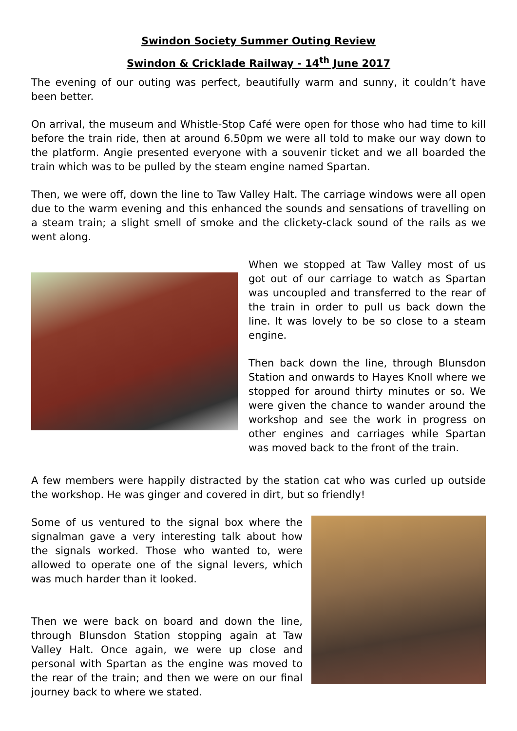Swindon Society Summer Outing Review
Swindon & Cricklade Railway - 14<sup>th</sup> June 2017
The evening of our outing was perfect, beautifully warm and sunny, it couldn’t have been better.
On arrival, the museum and Whistle-Stop Café were open for those who had time to kill before the train ride, then at around 6.50pm we were all told to make our way down to the platform. Angie presented everyone with a souvenir ticket and we all boarded the train which was to be pulled by the steam engine named Spartan.
Then, we were off, down the line to Taw Valley Halt. The carriage windows were all open due to the warm evening and this enhanced the sounds and sensations of travelling on a steam train; a slight smell of smoke and the clickety-clack sound of the rails as we went along.
When we stopped at Taw Valley most of us got out of our carriage to watch as Spartan was uncoupled and transferred to the rear of the train in order to pull us back down the line. It was lovely to be so close to a steam engine.
Then back down the line, through Blunsdon Station and onwards to Hayes Knoll where we stopped for around thirty minutes or so. We were given the chance to wander around the workshop and see the work in progress on other engines and carriages while Spartan was moved back to the front of the train.
A few members were happily distracted by the station cat who was curled up outside the workshop. He was ginger and covered in dirt, but so friendly!
Some of us ventured to the signal box where the signalman gave a very interesting talk about how the signals worked. Those who wanted to, were allowed to operate one of the signal levers, which was much harder than it looked.
Then we were back on board and down the line, through Blunsdon Station stopping again at Taw Valley Halt. Once again, we were up close and personal with Spartan as the engine was moved to the rear of the train; and then we were on our final journey back to where we stated.